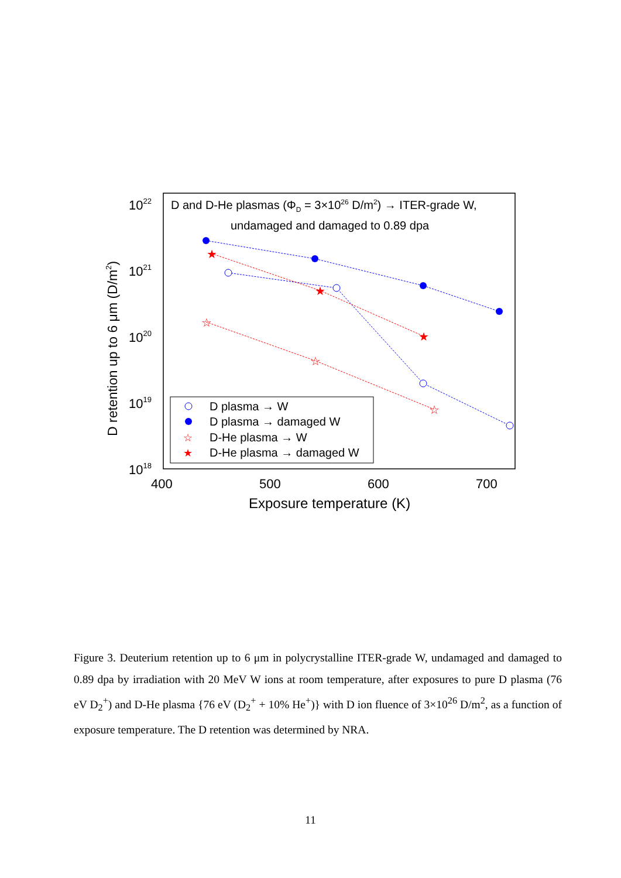D and D-He plasmas (ΦD = 3×1026 D/m2) → ITER-grade W,
undamaged and damaged to 0.89 dpa
1022
1021
1020
1019
1018
400
500
600
700
Exposure temperature (K)
D retention up to 6 μm (D/m2)
★
★
★
☆
☆
☆
D plasma → W
D plasma → damaged W
D-He plasma → W
D-He plasma → damaged W
☆
★
Figure 3. Deuterium retention up to 6 μm in polycrystalline ITER-grade W, undamaged and damaged to 0.89 dpa by irradiation with 20 MeV W ions at room temperature, after exposures to pure D plasma (76 eV D<sub>2</sub><sup>+</sup>) and D-He plasma {76 eV (D<sub>2</sub><sup>+</sup> + 10% He<sup>+</sup>)} with D ion fluence of 3×10<sup>26</sup> D/m<sup>2</sup>, as a function of exposure temperature. The D retention was determined by NRA.
11